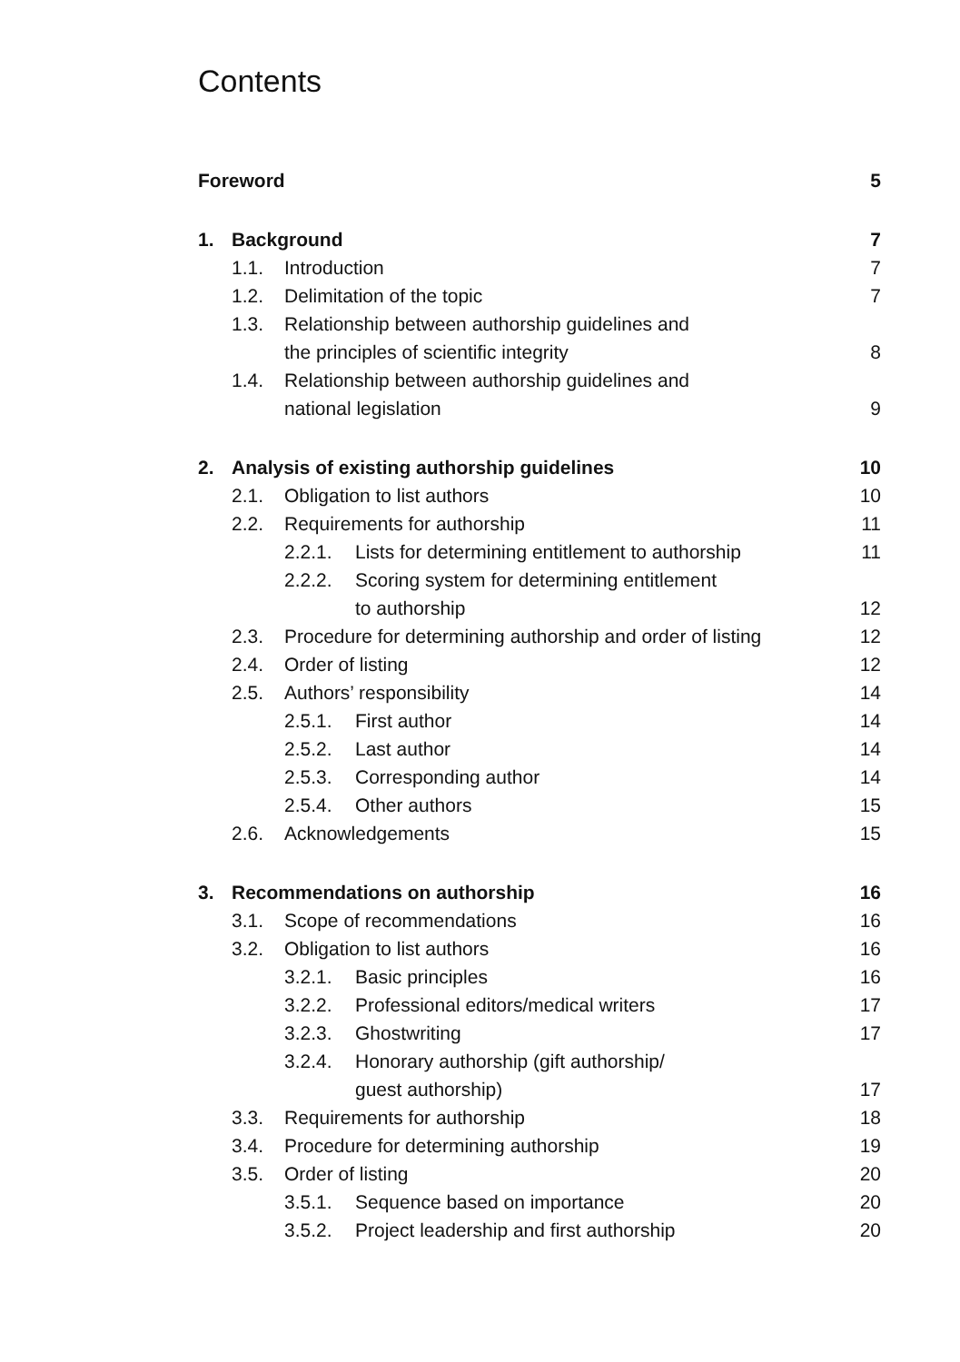Contents
Foreword 5
1. Background 7
1.1. Introduction 7
1.2. Delimitation of the topic 7
1.3. Relationship between authorship guidelines and
the principles of scientific integrity 8
1.4. Relationship between authorship guidelines and
national legislation 9
2. Analysis of existing authorship guidelines 10
2.1. Obligation to list authors 10
2.2. Requirements for authorship 11
2.2.1. Lists for determining entitlement to authorship 11
2.2.2. Scoring system for determining entitlement
to authorship 12
2.3. Procedure for determining authorship and order of listing 12
2.4. Order of listing 12
2.5. Authors’ responsibility 14
2.5.1. First author 14
2.5.2. Last author 14
2.5.3. Corresponding author 14
2.5.4. Other authors 15
2.6. Acknowledgements 15
3. Recommendations on authorship 16
3.1. Scope of recommendations 16
3.2. Obligation to list authors 16
3.2.1. Basic principles 16
3.2.2. Professional editors/medical writers 17
3.2.3. Ghostwriting 17
3.2.4. Honorary authorship (gift authorship/
guest authorship) 17
3.3. Requirements for authorship 18
3.4. Procedure for determining authorship 19
3.5. Order of listing 20
3.5.1. Sequence based on importance 20
3.5.2. Project leadership and first authorship 20